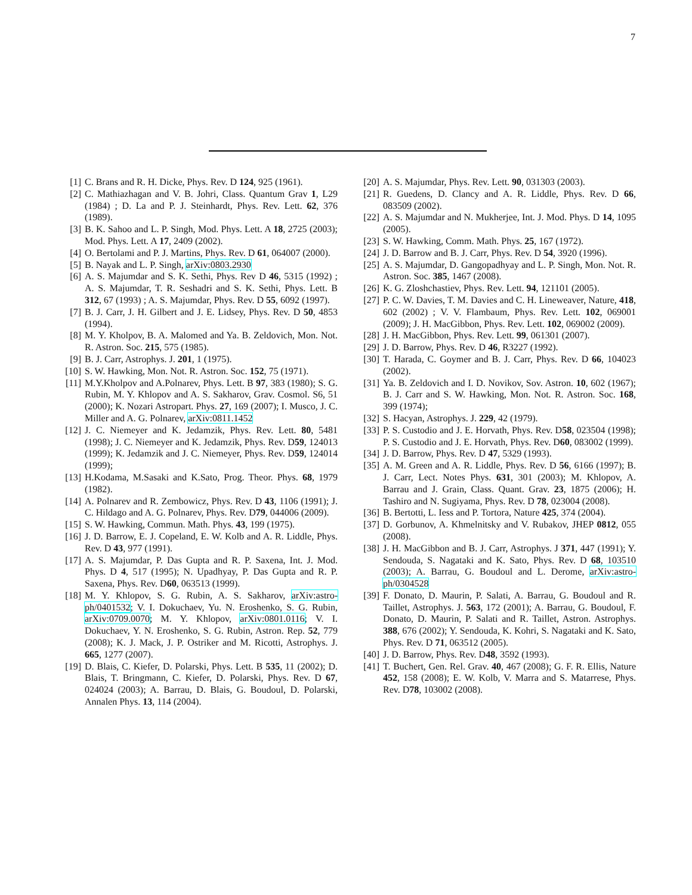7
[1] C. Brans and R. H. Dicke, Phys. Rev. D 124, 925 (1961).
[2] C. Mathiazhagan and V. B. Johri, Class. Quantum Grav 1, L29 (1984) ; D. La and P. J. Steinhardt, Phys. Rev. Lett. 62, 376 (1989).
[3] B. K. Sahoo and L. P. Singh, Mod. Phys. Lett. A 18, 2725 (2003); Mod. Phys. Lett. A 17, 2409 (2002).
[4] O. Bertolami and P. J. Martins, Phys. Rev. D 61, 064007 (2000).
[5] B. Nayak and L. P. Singh, arXiv:0803.2930
[6] A. S. Majumdar and S. K. Sethi, Phys. Rev D 46, 5315 (1992) ; A. S. Majumdar, T. R. Seshadri and S. K. Sethi, Phys. Lett. B 312, 67 (1993) ; A. S. Majumdar, Phys. Rev. D 55, 6092 (1997).
[7] B. J. Carr, J. H. Gilbert and J. E. Lidsey, Phys. Rev. D 50, 4853 (1994).
[8] M. Y. Kholpov, B. A. Malomed and Ya. B. Zeldovich, Mon. Not. R. Astron. Soc. 215, 575 (1985).
[9] B. J. Carr, Astrophys. J. 201, 1 (1975).
[10] S. W. Hawking, Mon. Not. R. Astron. Soc. 152, 75 (1971).
[11] M.Y.Kholpov and A.Polnarev, Phys. Lett. B 97, 383 (1980); S. G. Rubin, M. Y. Khlopov and A. S. Sakharov, Grav. Cosmol. S6, 51 (2000); K. Nozari Astropart. Phys. 27, 169 (2007); I. Musco, J. C. Miller and A. G. Polnarev, arXiv:0811.1452
[12] J. C. Niemeyer and K. Jedamzik, Phys. Rev. Lett. 80, 5481 (1998); J. C. Niemeyer and K. Jedamzik, Phys. Rev. D59, 124013 (1999); K. Jedamzik and J. C. Niemeyer, Phys. Rev. D59, 124014 (1999);
[13] H.Kodama, M.Sasaki and K.Sato, Prog. Theor. Phys. 68, 1979 (1982).
[14] A. Polnarev and R. Zembowicz, Phys. Rev. D 43, 1106 (1991); J. C. Hildago and A. G. Polnarev, Phys. Rev. D79, 044006 (2009).
[15] S. W. Hawking, Commun. Math. Phys. 43, 199 (1975).
[16] J. D. Barrow, E. J. Copeland, E. W. Kolb and A. R. Liddle, Phys. Rev. D 43, 977 (1991).
[17] A. S. Majumdar, P. Das Gupta and R. P. Saxena, Int. J. Mod. Phys. D 4, 517 (1995); N. Upadhyay, P. Das Gupta and R. P. Saxena, Phys. Rev. D60, 063513 (1999).
[18] M. Y. Khlopov, S. G. Rubin, A. S. Sakharov, arXiv:astro-ph/0401532; V. I. Dokuchaev, Yu. N. Eroshenko, S. G. Rubin, arXiv:0709.0070; M. Y. Khlopov, arXiv:0801.0116; V. I. Dokuchaev, Y. N. Eroshenko, S. G. Rubin, Astron. Rep. 52, 779 (2008); K. J. Mack, J. P. Ostriker and M. Ricotti, Astrophys. J. 665, 1277 (2007).
[19] D. Blais, C. Kiefer, D. Polarski, Phys. Lett. B 535, 11 (2002); D. Blais, T. Bringmann, C. Kiefer, D. Polarski, Phys. Rev. D 67, 024024 (2003); A. Barrau, D. Blais, G. Boudoul, D. Polarski, Annalen Phys. 13, 114 (2004).
[20] A. S. Majumdar, Phys. Rev. Lett. 90, 031303 (2003).
[21] R. Guedens, D. Clancy and A. R. Liddle, Phys. Rev. D 66, 083509 (2002).
[22] A. S. Majumdar and N. Mukherjee, Int. J. Mod. Phys. D 14, 1095 (2005).
[23] S. W. Hawking, Comm. Math. Phys. 25, 167 (1972).
[24] J. D. Barrow and B. J. Carr, Phys. Rev. D 54, 3920 (1996).
[25] A. S. Majumdar, D. Gangopadhyay and L. P. Singh, Mon. Not. R. Astron. Soc. 385, 1467 (2008).
[26] K. G. Zloshchastiev, Phys. Rev. Lett. 94, 121101 (2005).
[27] P. C. W. Davies, T. M. Davies and C. H. Lineweaver, Nature, 418, 602 (2002) ; V. V. Flambaum, Phys. Rev. Lett. 102, 069001 (2009); J. H. MacGibbon, Phys. Rev. Lett. 102, 069002 (2009).
[28] J. H. MacGibbon, Phys. Rev. Lett. 99, 061301 (2007).
[29] J. D. Barrow, Phys. Rev. D 46, R3227 (1992).
[30] T. Harada, C. Goymer and B. J. Carr, Phys. Rev. D 66, 104023 (2002).
[31] Ya. B. Zeldovich and I. D. Novikov, Sov. Astron. 10, 602 (1967); B. J. Carr and S. W. Hawking, Mon. Not. R. Astron. Soc. 168, 399 (1974);
[32] S. Hacyan, Astrophys. J. 229, 42 (1979).
[33] P. S. Custodio and J. E. Horvath, Phys. Rev. D58, 023504 (1998); P. S. Custodio and J. E. Horvath, Phys. Rev. D60, 083002 (1999).
[34] J. D. Barrow, Phys. Rev. D 47, 5329 (1993).
[35] A. M. Green and A. R. Liddle, Phys. Rev. D 56, 6166 (1997); B. J. Carr, Lect. Notes Phys. 631, 301 (2003); M. Khlopov, A. Barrau and J. Grain, Class. Quant. Grav. 23, 1875 (2006); H. Tashiro and N. Sugiyama, Phys. Rev. D 78, 023004 (2008).
[36] B. Bertotti, L. Iess and P. Tortora, Nature 425, 374 (2004).
[37] D. Gorbunov, A. Khmelnitsky and V. Rubakov, JHEP 0812, 055 (2008).
[38] J. H. MacGibbon and B. J. Carr, Astrophys. J 371, 447 (1991); Y. Sendouda, S. Nagataki and K. Sato, Phys. Rev. D 68, 103510 (2003); A. Barrau, G. Boudoul and L. Derome, arXiv:astro-ph/0304528
[39] F. Donato, D. Maurin, P. Salati, A. Barrau, G. Boudoul and R. Taillet, Astrophys. J. 563, 172 (2001); A. Barrau, G. Boudoul, F. Donato, D. Maurin, P. Salati and R. Taillet, Astron. Astrophys. 388, 676 (2002); Y. Sendouda, K. Kohri, S. Nagataki and K. Sato, Phys. Rev. D 71, 063512 (2005).
[40] J. D. Barrow, Phys. Rev. D48, 3592 (1993).
[41] T. Buchert, Gen. Rel. Grav. 40, 467 (2008); G. F. R. Ellis, Nature 452, 158 (2008); E. W. Kolb, V. Marra and S. Matarrese, Phys. Rev. D78, 103002 (2008).